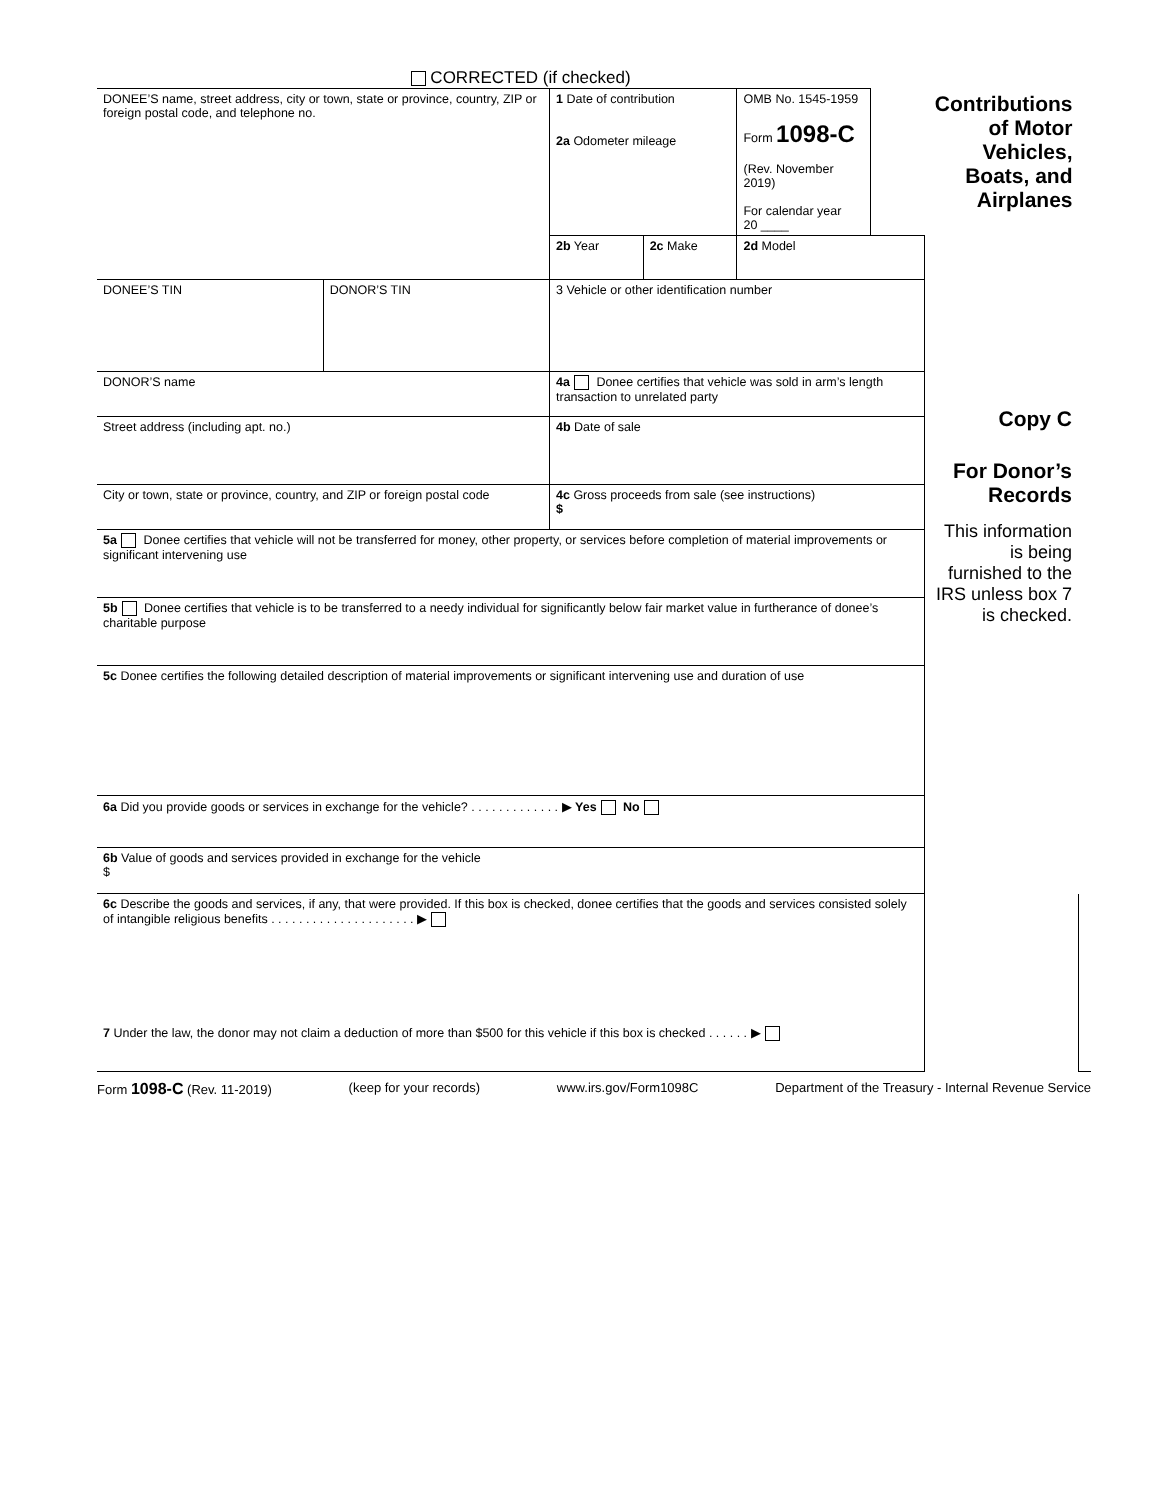CORRECTED (if checked)
| DONEE’S name, street address, city or town, state or province, country, ZIP or foreign postal code, and telephone no. | | 1 Date of contribution 2a Odometer mileage | | OMB No. 1545-1959 Form 1098-C (Rev. November 2019) For calendar year 20 ____ | | Contributions of Motor Vehicles, Boats, and Airplanes | |
| | | 2b Year | 2c Make | 2d Model | | Copy C For Donor’s Records This information is being furnished to the IRS unless box 7 is checked. | |
| DONEE’S TIN | DONOR’S TIN | 3 Vehicle or other identification number | | | | | |
| DONOR’S name | | 4a Donee certifies that vehicle was sold in arm’s length transaction to unrelated party | | | | | |
| Street address (including apt. no.) | | 4b Date of sale | | | | | |
| City or town, state or province, country, and ZIP or foreign postal code | | 4c Gross proceeds from sale (see instructions) $ | | | | | |
| 5a Donee certifies that vehicle will not be transferred for money, other property, or services before completion of material improvements or significant intervening use | | | | | | | |
| 5b Donee certifies that vehicle is to be transferred to a needy individual for significantly below fair market value in furtherance of donee’s charitable purpose | | | | | | | |
| 5c Donee certifies the following detailed description of material improvements or significant intervening use and duration of use | | | | | | | |
| 6a Did you provide goods or services in exchange for the vehicle? . . . . . . . . . . . . . ▶ Yes No | | | | | | | |
| 6b Value of goods and services provided in exchange for the vehicle $ | | | | | | | |
| 6c Describe the goods and services, if any, that were provided. If this box is checked, donee certifies that the goods and services consisted solely of intangible religious benefits . . . . . . . . . . . . . . . . . . . . . ▶ 7 Under the law, the donor may not claim a deduction of more than $500 for this vehicle if this box is checked . . . . . . ▶ | | | | | | | |
Form 1098-C (Rev. 11-2019) (keep for your records) www.irs.gov/Form1098C Department of the Treasury - Internal Revenue Service